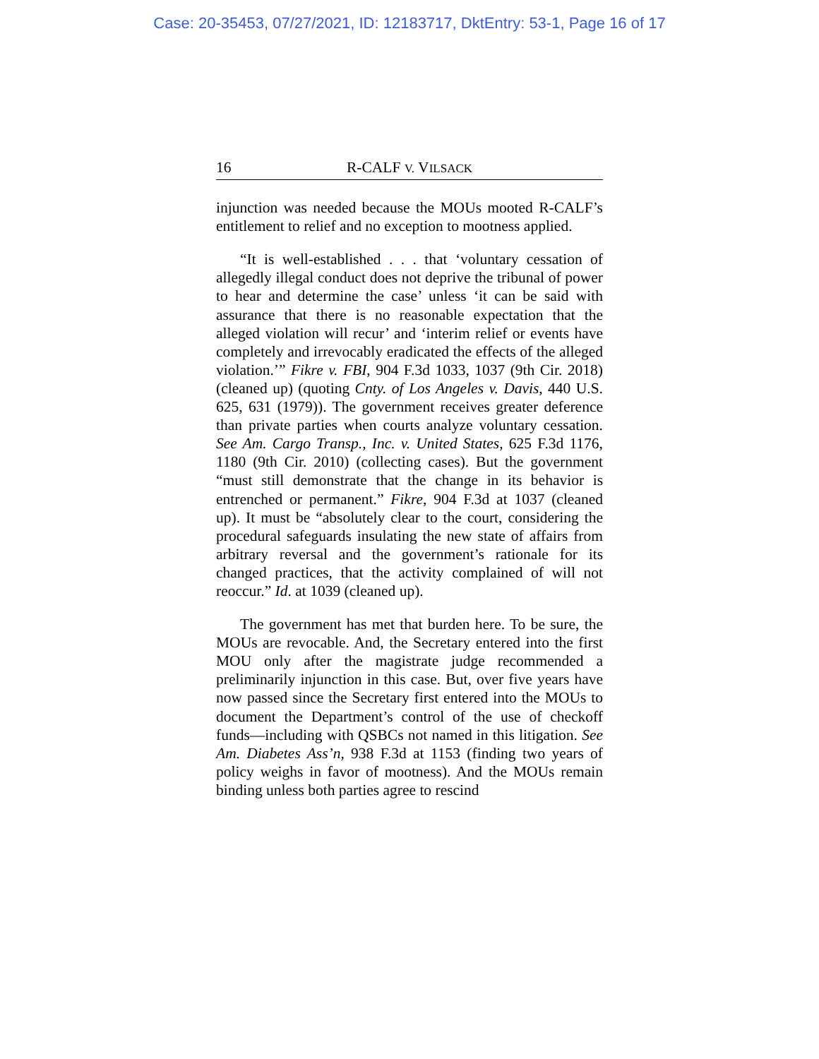Case: 20-35453, 07/27/2021, ID: 12183717, DktEntry: 53-1, Page 16 of 17
16 R-CALF V. VILSACK
injunction was needed because the MOUs mooted R-CALF’s entitlement to relief and no exception to mootness applied.
“It is well-established . . . that ‘voluntary cessation of allegedly illegal conduct does not deprive the tribunal of power to hear and determine the case’ unless ‘it can be said with assurance that there is no reasonable expectation that the alleged violation will recur’ and ‘interim relief or events have completely and irrevocably eradicated the effects of the alleged violation.’” Fikre v. FBI, 904 F.3d 1033, 1037 (9th Cir. 2018) (cleaned up) (quoting Cnty. of Los Angeles v. Davis, 440 U.S. 625, 631 (1979)). The government receives greater deference than private parties when courts analyze voluntary cessation. See Am. Cargo Transp., Inc. v. United States, 625 F.3d 1176, 1180 (9th Cir. 2010) (collecting cases). But the government “must still demonstrate that the change in its behavior is entrenched or permanent.” Fikre, 904 F.3d at 1037 (cleaned up). It must be “absolutely clear to the court, considering the procedural safeguards insulating the new state of affairs from arbitrary reversal and the government’s rationale for its changed practices, that the activity complained of will not reoccur.” Id. at 1039 (cleaned up).
The government has met that burden here. To be sure, the MOUs are revocable. And, the Secretary entered into the first MOU only after the magistrate judge recommended a preliminarily injunction in this case. But, over five years have now passed since the Secretary first entered into the MOUs to document the Department’s control of the use of checkoff funds—including with QSBCs not named in this litigation. See Am. Diabetes Ass’n, 938 F.3d at 1153 (finding two years of policy weighs in favor of mootness). And the MOUs remain binding unless both parties agree to rescind